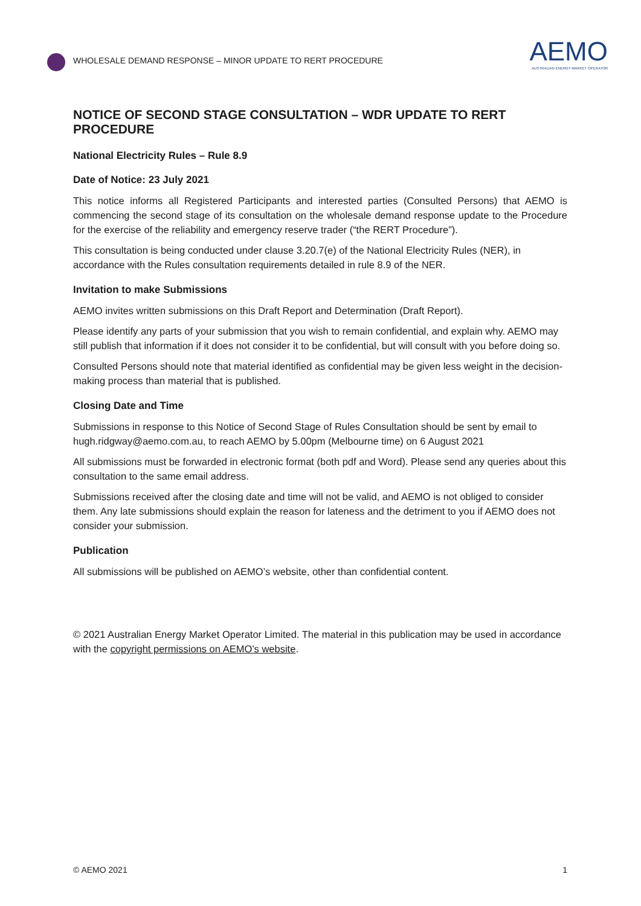WHOLESALE DEMAND RESPONSE – MINOR UPDATE TO RERT PROCEDURE
AEMO
AUSTRALIAN ENERGY MARKET OPERATOR
NOTICE OF SECOND STAGE CONSULTATION – WDR UPDATE TO RERT PROCEDURE
National Electricity Rules – Rule 8.9
Date of Notice: 23 July 2021
This notice informs all Registered Participants and interested parties (Consulted Persons) that AEMO is commencing the second stage of its consultation on the wholesale demand response update to the Procedure for the exercise of the reliability and emergency reserve trader (“the RERT Procedure”).
This consultation is being conducted under clause 3.20.7(e) of the National Electricity Rules (NER), in accordance with the Rules consultation requirements detailed in rule 8.9 of the NER.
Invitation to make Submissions
AEMO invites written submissions on this Draft Report and Determination (Draft Report).
Please identify any parts of your submission that you wish to remain confidential, and explain why. AEMO may still publish that information if it does not consider it to be confidential, but will consult with you before doing so.
Consulted Persons should note that material identified as confidential may be given less weight in the decision-making process than material that is published.
Closing Date and Time
Submissions in response to this Notice of Second Stage of Rules Consultation should be sent by email to hugh.ridgway@aemo.com.au, to reach AEMO by 5.00pm (Melbourne time) on 6 August 2021
All submissions must be forwarded in electronic format (both pdf and Word). Please send any queries about this consultation to the same email address.
Submissions received after the closing date and time will not be valid, and AEMO is not obliged to consider them. Any late submissions should explain the reason for lateness and the detriment to you if AEMO does not consider your submission.
Publication
All submissions will be published on AEMO’s website, other than confidential content.
© 2021 Australian Energy Market Operator Limited. The material in this publication may be used in accordance with the copyright permissions on AEMO’s website.
© AEMO 2021 1